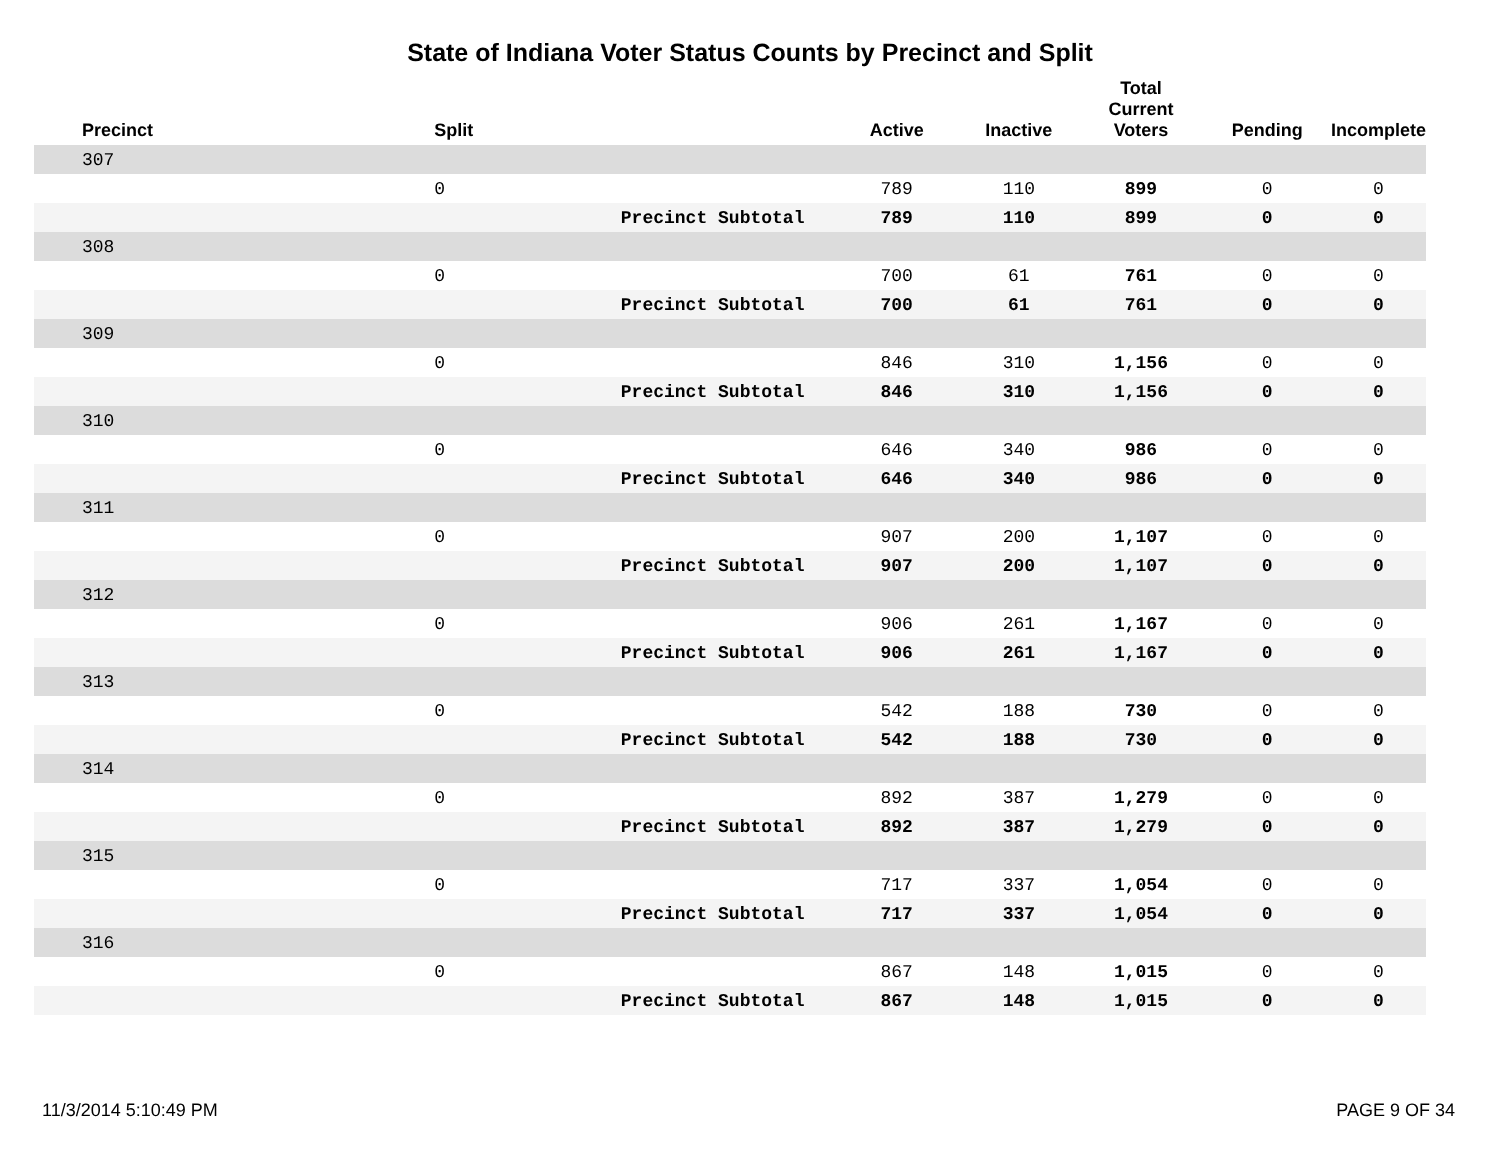State of Indiana Voter Status Counts by Precinct and Split
| Precinct | Split | | Active | Inactive | Total Current Voters | Pending | Incomplete |
| --- | --- | --- | --- | --- | --- | --- | --- |
| 307 | | | | | | | |
| | 0 | | 789 | 110 | 899 | 0 | 0 |
| | Precinct Subtotal | | 789 | 110 | 899 | 0 | 0 |
| 308 | | | | | | | |
| | 0 | | 700 | 61 | 761 | 0 | 0 |
| | Precinct Subtotal | | 700 | 61 | 761 | 0 | 0 |
| 309 | | | | | | | |
| | 0 | | 846 | 310 | 1,156 | 0 | 0 |
| | Precinct Subtotal | | 846 | 310 | 1,156 | 0 | 0 |
| 310 | | | | | | | |
| | 0 | | 646 | 340 | 986 | 0 | 0 |
| | Precinct Subtotal | | 646 | 340 | 986 | 0 | 0 |
| 311 | | | | | | | |
| | 0 | | 907 | 200 | 1,107 | 0 | 0 |
| | Precinct Subtotal | | 907 | 200 | 1,107 | 0 | 0 |
| 312 | | | | | | | |
| | 0 | | 906 | 261 | 1,167 | 0 | 0 |
| | Precinct Subtotal | | 906 | 261 | 1,167 | 0 | 0 |
| 313 | | | | | | | |
| | 0 | | 542 | 188 | 730 | 0 | 0 |
| | Precinct Subtotal | | 542 | 188 | 730 | 0 | 0 |
| 314 | | | | | | | |
| | 0 | | 892 | 387 | 1,279 | 0 | 0 |
| | Precinct Subtotal | | 892 | 387 | 1,279 | 0 | 0 |
| 315 | | | | | | | |
| | 0 | | 717 | 337 | 1,054 | 0 | 0 |
| | Precinct Subtotal | | 717 | 337 | 1,054 | 0 | 0 |
| 316 | | | | | | | |
| | 0 | | 867 | 148 | 1,015 | 0 | 0 |
| | Precinct Subtotal | | 867 | 148 | 1,015 | 0 | 0 |
11/3/2014 5:10:49 PM PAGE 9 OF 34